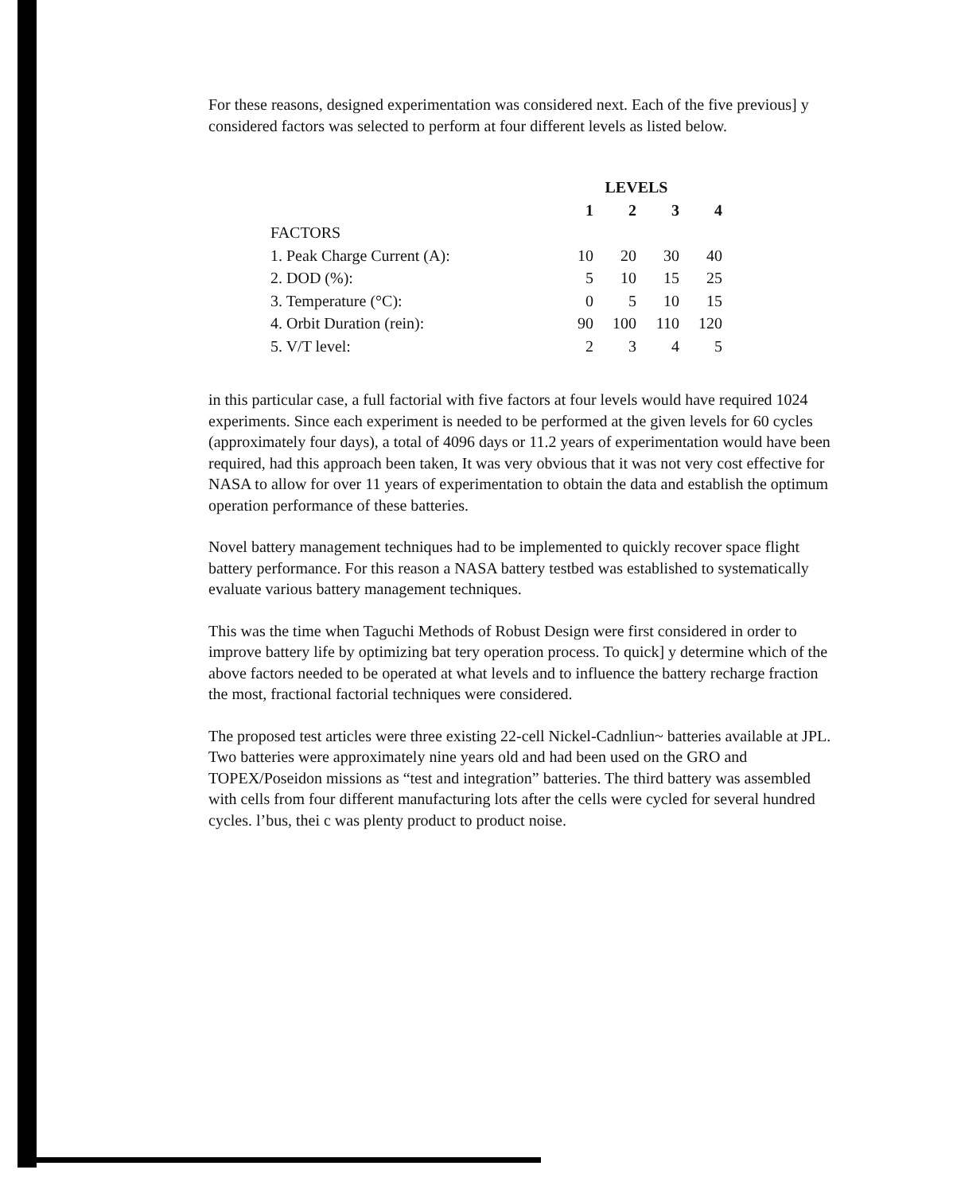For these reasons, designed experimentation was considered next. Each of the five previous] y considered factors was selected to perform at four different levels as listed below.
| | LEVELS | | | |
| --- | --- | --- | --- | --- |
| | 1 | 2 | 3 | 4 |
| FACTORS | | | | |
| 1. Peak Charge Current (A): | 10 | 20 | 30 | 40 |
| 2. DOD (%): | 5 | 10 | 15 | 25 |
| 3. Temperature (°C): | 0 | 5 | 10 | 15 |
| 4. Orbit Duration (rein): | 90 | 100 | 110 | 120 |
| 5. V/T level: | 2 | 3 | 4 | 5 |
in this particular case, a full factorial with five factors at four levels would have required 1024 experiments. Since each experiment is needed to be performed at the given levels for 60 cycles (approximately four days), a total of 4096 days or 11.2 years of experimentation would have been required, had this approach been taken, It was very obvious that it was not very cost effective for NASA to allow for over 11 years of experimentation to obtain the data and establish the optimum operation performance of these batteries.
Novel battery management techniques had to be implemented to quickly recover space flight battery performance. For this reason a NASA battery testbed was established to systematically evaluate various battery management techniques.
This was the time when Taguchi Methods of Robust Design were first considered in order to improve battery life by optimizing bat tery operation process. To quick] y determine which of the above factors needed to be operated at what levels and to influence the battery recharge fraction the most, fractional factorial techniques were considered.
The proposed test articles were three existing 22-cell Nickel-Cadnliun~ batteries available at JPL. Two batteries were approximately nine years old and had been used on the GRO and TOPEX/Poseidon missions as “test and integration” batteries. The third battery was assembled with cells from four different manufacturing lots after the cells were cycled for several hundred cycles. l’bus, thei c was plenty product to product noise.